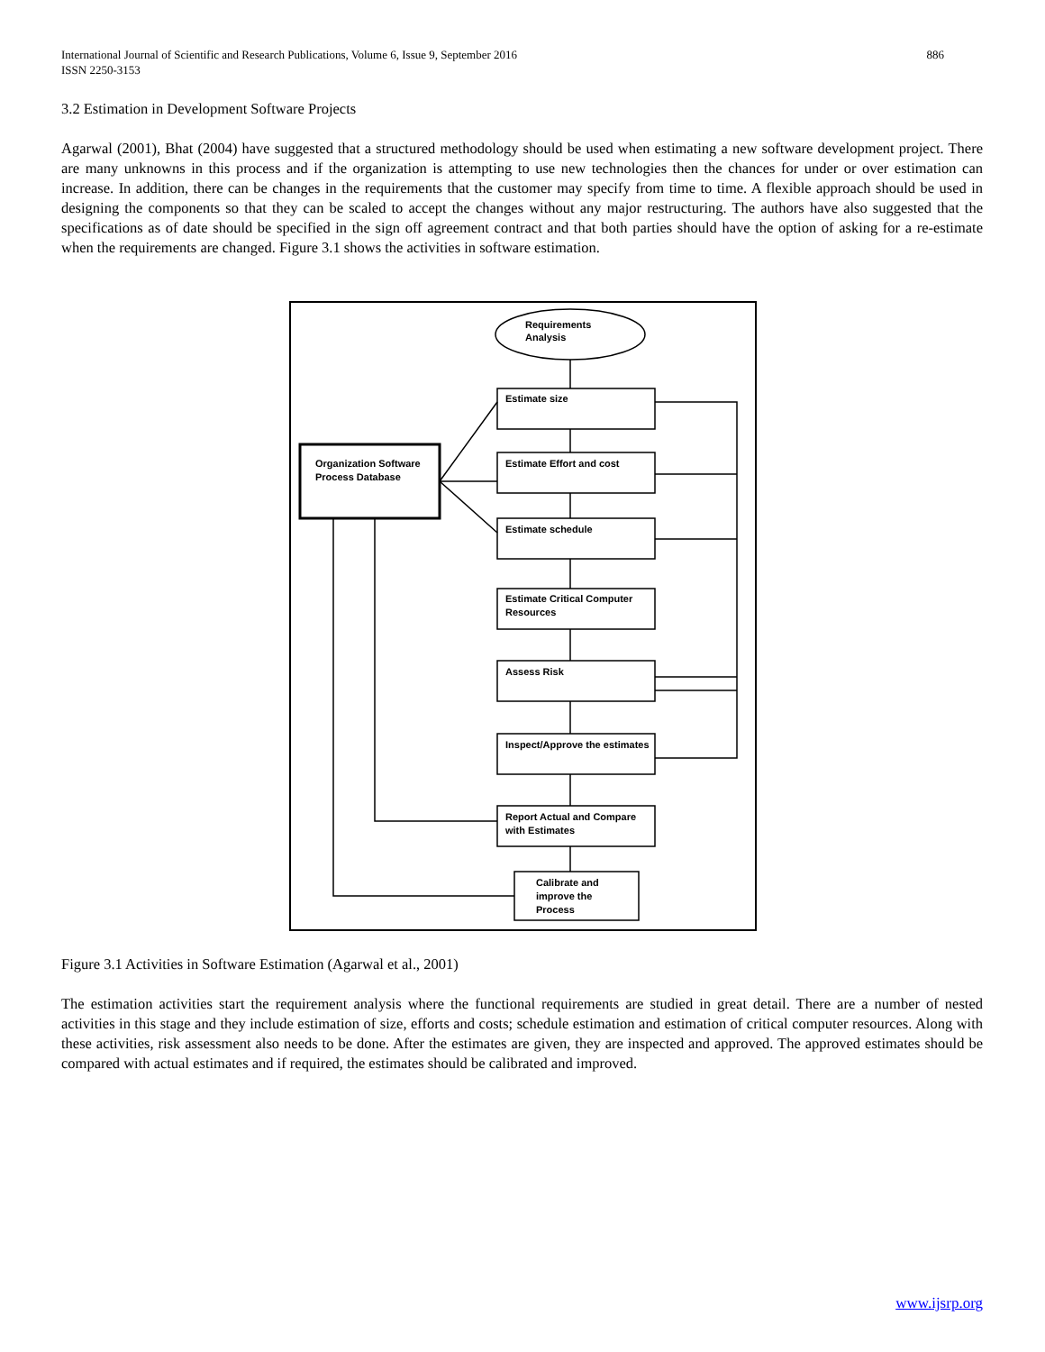International Journal of Scientific and Research Publications, Volume 6, Issue 9, September 2016
ISSN 2250-3153
886
3.2 Estimation in Development Software Projects
Agarwal (2001), Bhat (2004) have suggested that a structured methodology should be used when estimating a new software development project. There are many unknowns in this process and if the organization is attempting to use new technologies then the chances for under or over estimation can increase. In addition, there can be changes in the requirements that the customer may specify from time to time. A flexible approach should be used in designing the components so that they can be scaled to accept the changes without any major restructuring. The authors have also suggested that the specifications as of date should be specified in the sign off agreement contract and that both parties should have the option of asking for a re-estimate when the requirements are changed. Figure 3.1 shows the activities in software estimation.
Requirements
Analysis
Estimate size
Estimate Effort and cost
Estimate schedule
Estimate Critical Computer
Resources
Assess Risk
Inspect/Approve the estimates
Report Actual and Compare
with Estimates
Calibrate and
improve the
Process
Organization Software
Process Database
Figure 3.1 Activities in Software Estimation (Agarwal et al., 2001)
The estimation activities start the requirement analysis where the functional requirements are studied in great detail. There are a number of nested activities in this stage and they include estimation of size, efforts and costs; schedule estimation and estimation of critical computer resources. Along with these activities, risk assessment also needs to be done. After the estimates are given, they are inspected and approved. The approved estimates should be compared with actual estimates and if required, the estimates should be calibrated and improved.
www.ijsrp.org